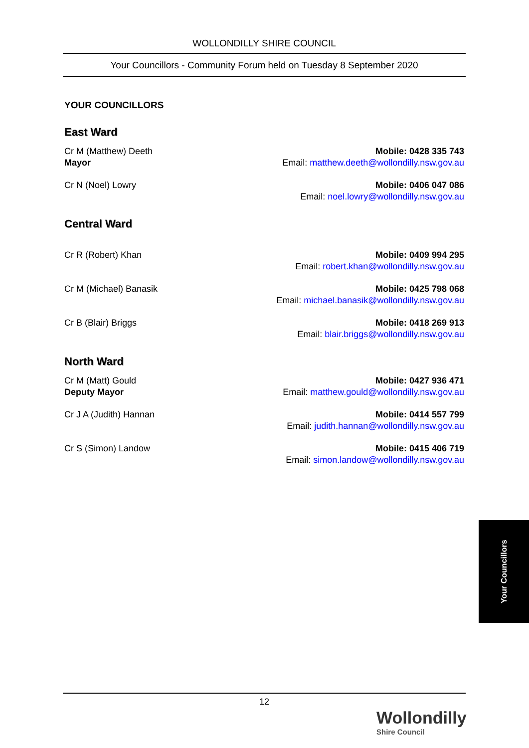WOLLONDILLY SHIRE COUNCIL
Your Councillors - Community Forum held on Tuesday 8 September 2020
YOUR COUNCILLORS
East Ward
Cr M (Matthew) Deeth
Mayor
Mobile: 0428 335 743
Email: matthew.deeth@wollondilly.nsw.gov.au
Cr N (Noel) Lowry Mobile: 0406 047 086
Email: noel.lowry@wollondilly.nsw.gov.au
Central Ward
Cr R (Robert) Khan Mobile: 0409 994 295
Email: robert.khan@wollondilly.nsw.gov.au
Cr M (Michael) Banasik Mobile: 0425 798 068
Email: michael.banasik@wollondilly.nsw.gov.au
Cr B (Blair) Briggs Mobile: 0418 269 913
Email: blair.briggs@wollondilly.nsw.gov.au
North Ward
Cr M (Matt) Gould
Deputy Mayor
Mobile: 0427 936 471
Email: matthew.gould@wollondilly.nsw.gov.au
Cr J A (Judith) Hannan Mobile: 0414 557 799
Email: judith.hannan@wollondilly.nsw.gov.au
Cr S (Simon) Landow Mobile: 0415 406 719
Email: simon.landow@wollondilly.nsw.gov.au
Your Councillors
12
Wollondilly
Shire Council